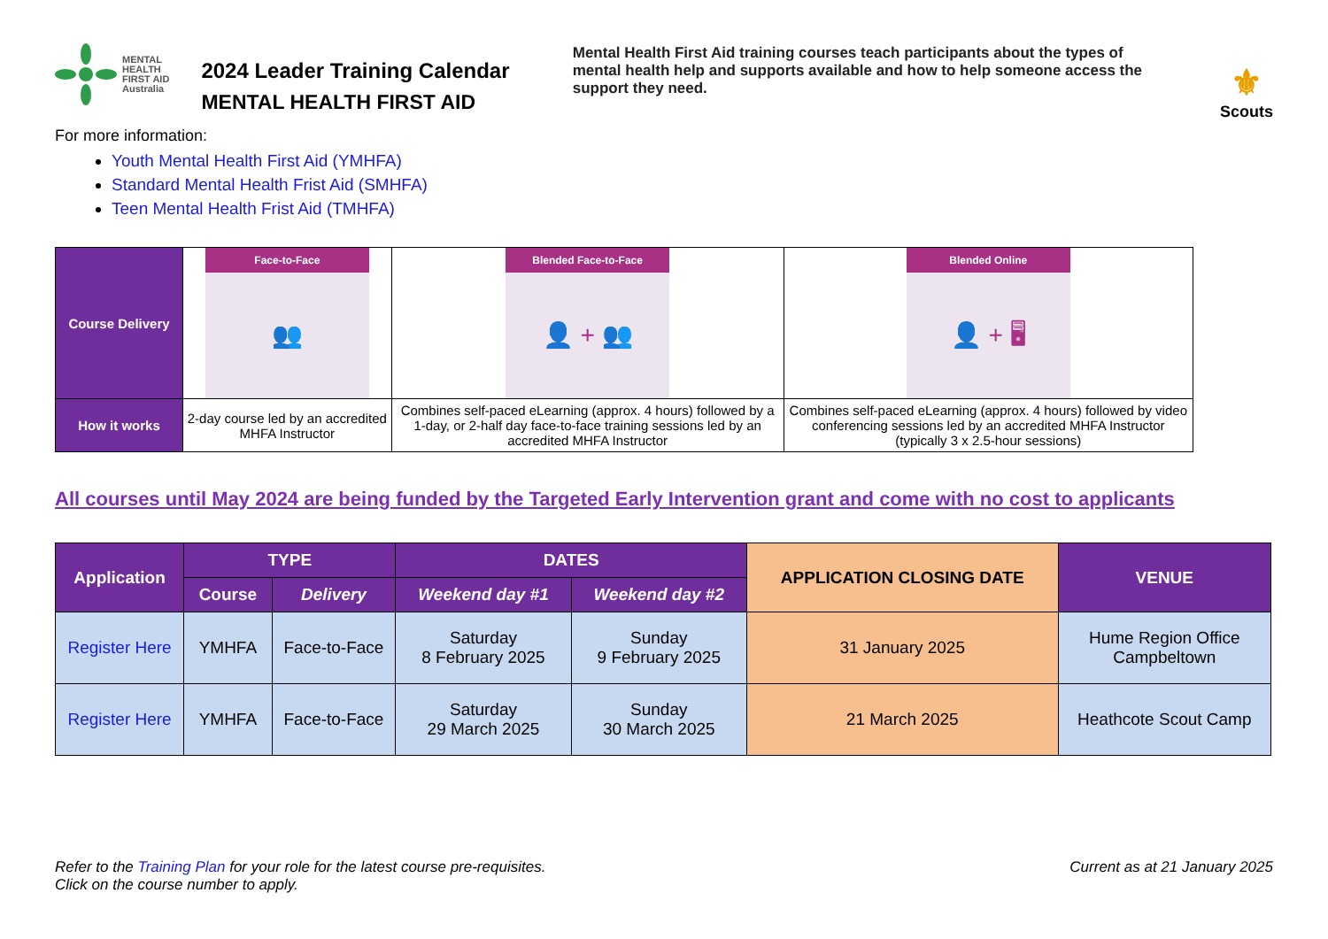MENTAL
HEALTH
FIRST AID
Australia
2024 Leader Training Calendar
MENTAL HEALTH FIRST AID
Mental Health First Aid training courses teach participants about the types of mental health help and supports available and how to help someone access the support they need.
⚜
Scouts
For more information:
Youth Mental Health First Aid (YMHFA)
Standard Mental Health Frist Aid (SMHFA)
Teen Mental Health Frist Aid (TMHFA)
| Course Delivery | Face-to-Face 👥 | Blended Face-to-Face 👤 + 👥 | Blended Online 👤 + 🖥 |
| How it works | 2-day course led by an accredited MHFA Instructor | Combines self-paced eLearning (approx. 4 hours) followed by a 1-day, or 2-half day face-to-face training sessions led by an accredited MHFA Instructor | Combines self-paced eLearning (approx. 4 hours) followed by video conferencing sessions led by an accredited MHFA Instructor (typically 3 x 2.5-hour sessions) |
All courses until May 2024 are being funded by the Targeted Early Intervention grant and come with no cost to applicants
| Application | TYPE | | DATES | | APPLICATION CLOSING DATE | VENUE |
| --- | --- | --- | --- | --- | --- | --- |
| | Course | Delivery | Weekend day #1 | Weekend day #2 | | |
| Register Here | YMHFA | Face-to-Face | Saturday 8 February 2025 | Sunday 9 February 2025 | 31 January 2025 | Hume Region Office Campbeltown |
| Register Here | YMHFA | Face-to-Face | Saturday 29 March 2025 | Sunday 30 March 2025 | 21 March 2025 | Heathcote Scout Camp |
Refer to the Training Plan for your role for the latest course pre-requisites.
Click on the course number to apply.
Current as at 21 January 2025